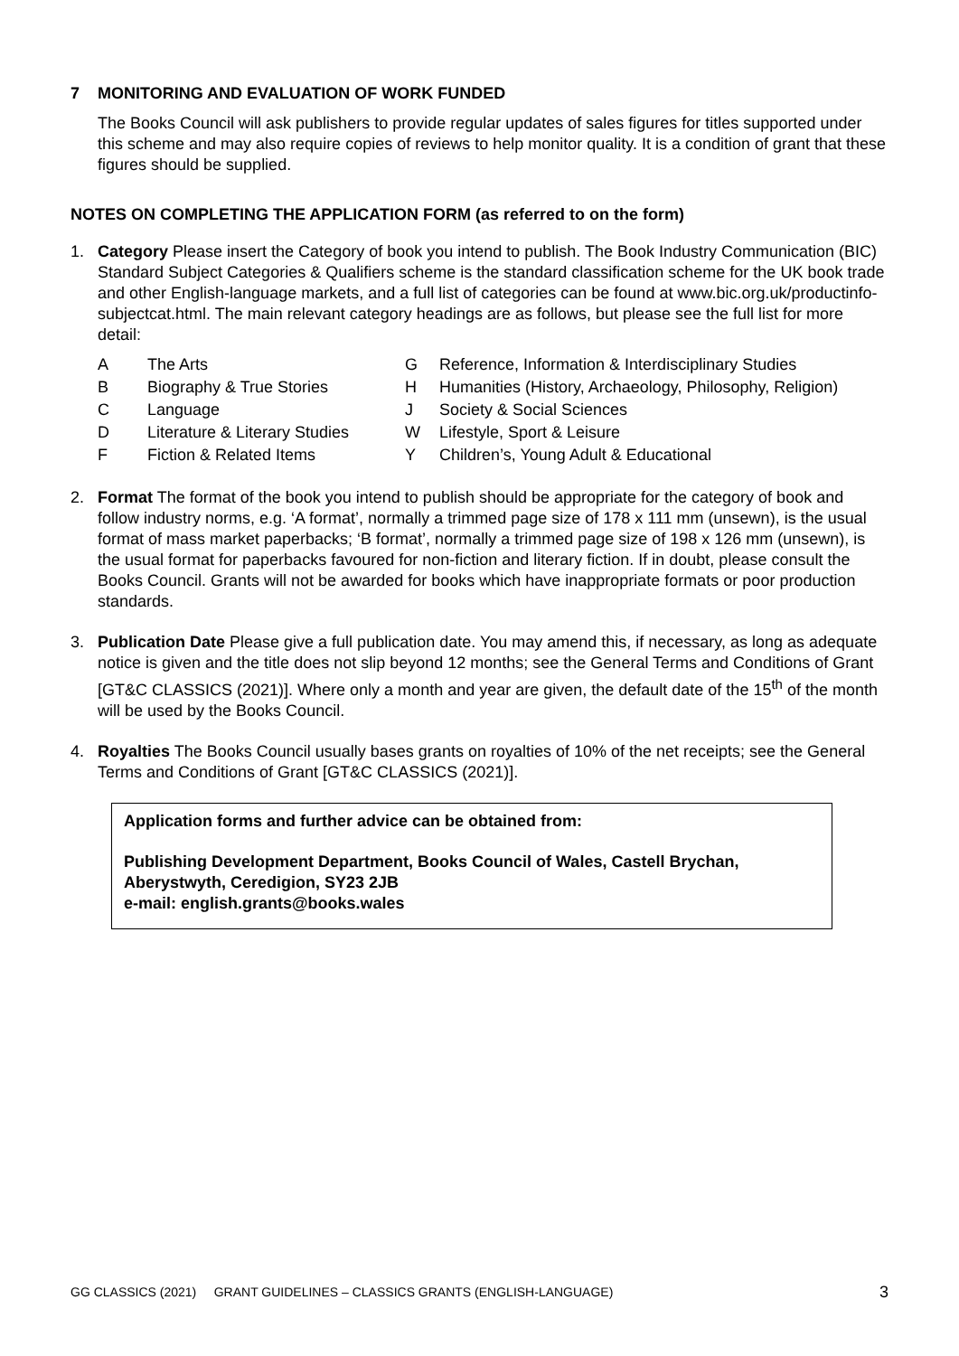7 MONITORING AND EVALUATION OF WORK FUNDED
The Books Council will ask publishers to provide regular updates of sales figures for titles supported under this scheme and may also require copies of reviews to help monitor quality. It is a condition of grant that these figures should be supplied.
NOTES ON COMPLETING THE APPLICATION FORM (as referred to on the form)
1. Category Please insert the Category of book you intend to publish. The Book Industry Communication (BIC) Standard Subject Categories & Qualifiers scheme is the standard classification scheme for the UK book trade and other English-language markets, and a full list of categories can be found at www.bic.org.uk/productinfo-subjectcat.html. The main relevant category headings are as follows, but please see the full list for more detail:
| A | The Arts | G | Reference, Information & Interdisciplinary Studies |
| B | Biography & True Stories | H | Humanities (History, Archaeology, Philosophy, Religion) |
| C | Language | J | Society & Social Sciences |
| D | Literature & Literary Studies | W | Lifestyle, Sport & Leisure |
| F | Fiction & Related Items | Y | Children’s, Young Adult & Educational |
2. Format The format of the book you intend to publish should be appropriate for the category of book and follow industry norms, e.g. ‘A format’, normally a trimmed page size of 178 x 111 mm (unsewn), is the usual format of mass market paperbacks; ‘B format’, normally a trimmed page size of 198 x 126 mm (unsewn), is the usual format for paperbacks favoured for non-fiction and literary fiction. If in doubt, please consult the Books Council. Grants will not be awarded for books which have inappropriate formats or poor production standards.
3. Publication Date Please give a full publication date. You may amend this, if necessary, as long as adequate notice is given and the title does not slip beyond 12 months; see the General Terms and Conditions of Grant [GT&C CLASSICS (2021)]. Where only a month and year are given, the default date of the 15<sup>th</sup> of the month will be used by the Books Council.
4. Royalties The Books Council usually bases grants on royalties of 10% of the net receipts; see the General Terms and Conditions of Grant [GT&C CLASSICS (2021)].
Application forms and further advice can be obtained from:
Publishing Development Department, Books Council of Wales, Castell Brychan, Aberystwyth, Ceredigion, SY23 2JB
e-mail: english.grants@books.wales
GG CLASSICS (2021) GRANT GUIDELINES – CLASSICS GRANTS (ENGLISH-LANGUAGE) 3